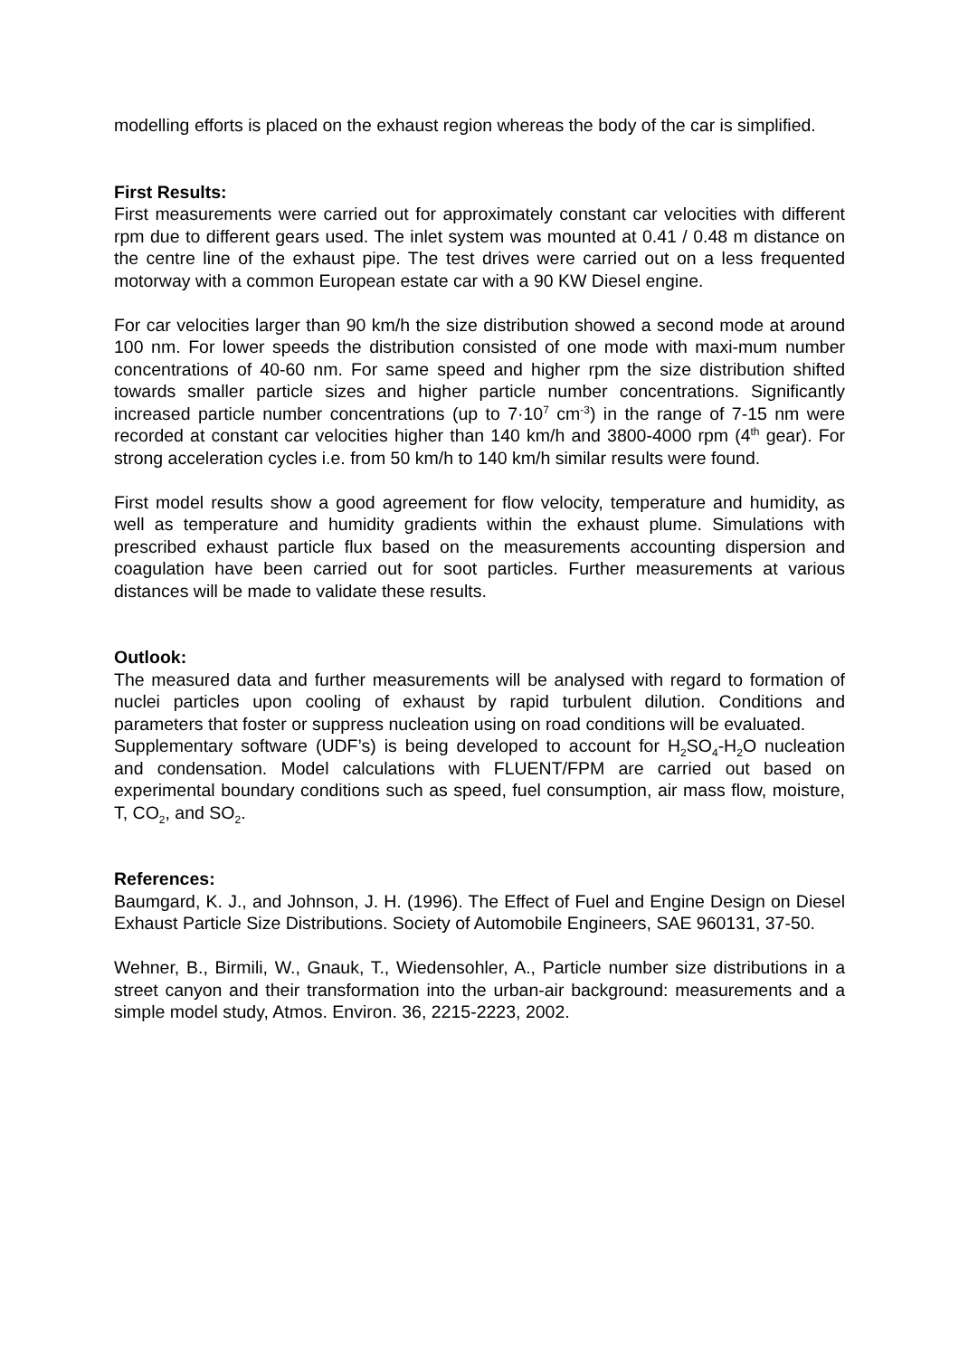modelling efforts is placed on the exhaust region whereas the body of the car is simplified.
First Results:
First measurements were carried out for approximately constant car velocities with different rpm due to different gears used. The inlet system was mounted at 0.41 / 0.48 m distance on the centre line of the exhaust pipe. The test drives were carried out on a less frequented motorway with a common European estate car with a 90 KW Diesel engine.
For car velocities larger than 90 km/h the size distribution showed a second mode at around 100 nm. For lower speeds the distribution consisted of one mode with maxi-mum number concentrations of 40-60 nm. For same speed and higher rpm the size distribution shifted towards smaller particle sizes and higher particle number concentrations. Significantly increased particle number concentrations (up to 7·10<sup>7</sup> cm<sup>-3</sup>) in the range of 7-15 nm were recorded at constant car velocities higher than 140 km/h and 3800-4000 rpm (4<sup>th</sup> gear). For strong acceleration cycles i.e. from 50 km/h to 140 km/h similar results were found.
First model results show a good agreement for flow velocity, temperature and humidity, as well as temperature and humidity gradients within the exhaust plume. Simulations with prescribed exhaust particle flux based on the measurements accounting dispersion and coagulation have been carried out for soot particles. Further measurements at various distances will be made to validate these results.
Outlook:
The measured data and further measurements will be analysed with regard to formation of nuclei particles upon cooling of exhaust by rapid turbulent dilution. Conditions and parameters that foster or suppress nucleation using on road conditions will be evaluated.
Supplementary software (UDF’s) is being developed to account for H<sub>2</sub>SO<sub>4</sub>-H<sub>2</sub>O nucleation and condensation. Model calculations with FLUENT/FPM are carried out based on experimental boundary conditions such as speed, fuel consumption, air mass flow, moisture, T, CO<sub>2</sub>, and SO<sub>2</sub>.
References:
Baumgard, K. J., and Johnson, J. H. (1996). The Effect of Fuel and Engine Design on Diesel Exhaust Particle Size Distributions. Society of Automobile Engineers, SAE 960131, 37-50.
Wehner, B., Birmili, W., Gnauk, T., Wiedensohler, A., Particle number size distributions in a street canyon and their transformation into the urban-air background: measurements and a simple model study, Atmos. Environ. 36, 2215-2223, 2002.